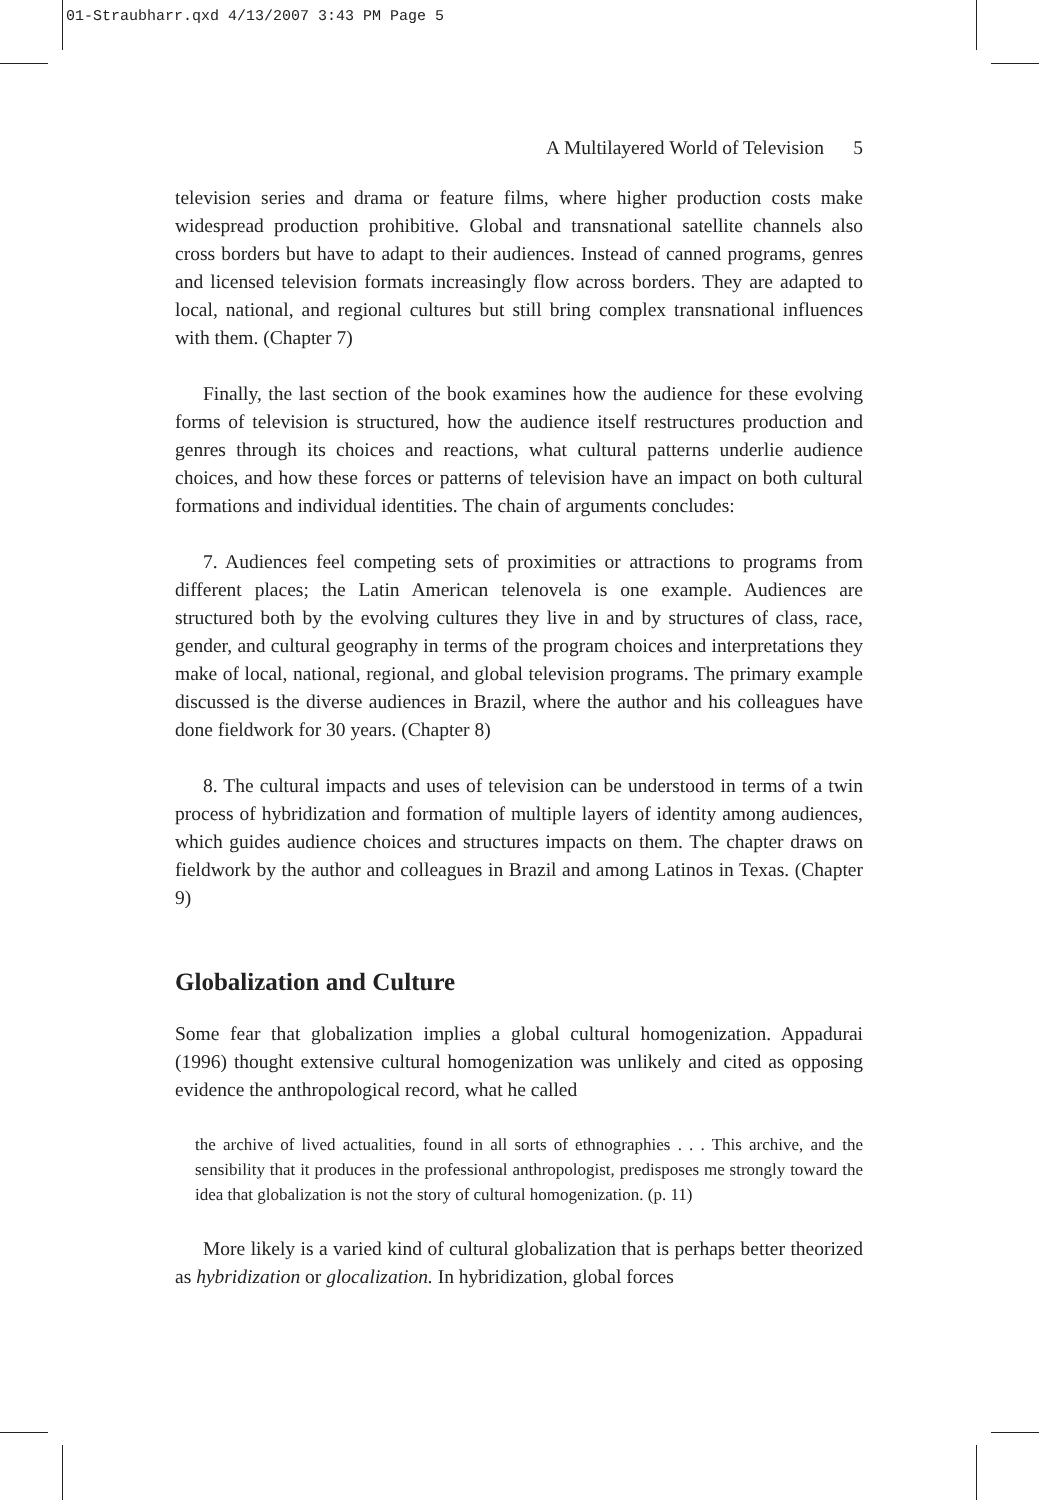01-Straubharr.qxd 4/13/2007 3:43 PM Page 5
A Multilayered World of Television 5
television series and drama or feature films, where higher production costs make widespread production prohibitive. Global and transnational satellite channels also cross borders but have to adapt to their audiences. Instead of canned programs, genres and licensed television formats increasingly flow across borders. They are adapted to local, national, and regional cultures but still bring complex transnational influences with them. (Chapter 7)
Finally, the last section of the book examines how the audience for these evolving forms of television is structured, how the audience itself restructures production and genres through its choices and reactions, what cultural patterns underlie audience choices, and how these forces or patterns of television have an impact on both cultural formations and individual identities. The chain of arguments concludes:
7. Audiences feel competing sets of proximities or attractions to programs from different places; the Latin American telenovela is one example. Audiences are structured both by the evolving cultures they live in and by structures of class, race, gender, and cultural geography in terms of the program choices and interpretations they make of local, national, regional, and global television programs. The primary example discussed is the diverse audiences in Brazil, where the author and his colleagues have done fieldwork for 30 years. (Chapter 8)
8. The cultural impacts and uses of television can be understood in terms of a twin process of hybridization and formation of multiple layers of identity among audiences, which guides audience choices and structures impacts on them. The chapter draws on fieldwork by the author and colleagues in Brazil and among Latinos in Texas. (Chapter 9)
Globalization and Culture
Some fear that globalization implies a global cultural homogenization. Appadurai (1996) thought extensive cultural homogenization was unlikely and cited as opposing evidence the anthropological record, what he called
the archive of lived actualities, found in all sorts of ethnographies . . . This archive, and the sensibility that it produces in the professional anthropologist, predisposes me strongly toward the idea that globalization is not the story of cultural homogenization. (p. 11)
More likely is a varied kind of cultural globalization that is perhaps better theorized as hybridization or glocalization. In hybridization, global forces